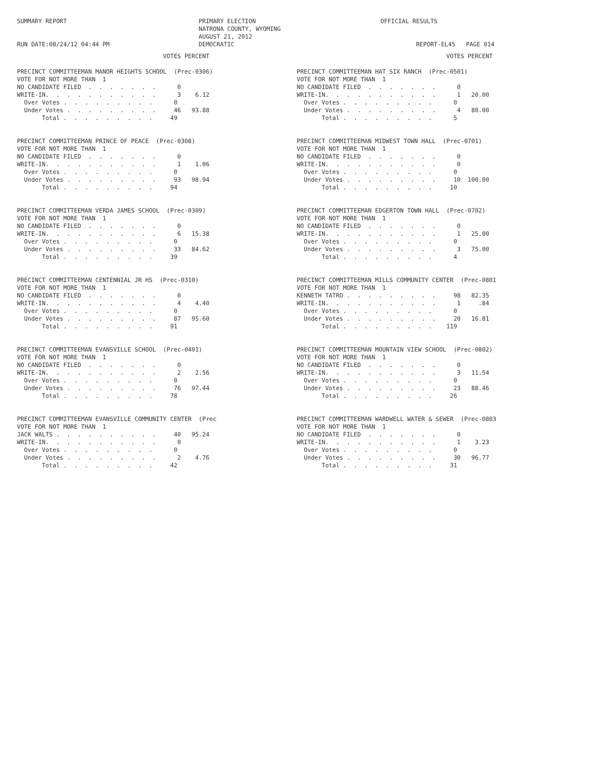SUMMARY REPORT                                     PRIMARY ELECTION                                   OFFICIAL RESULTS
                                                   NATRONA COUNTY, WYOMING
                                                   AUGUST 21, 2012
RUN DATE:08/24/12 04:44 PM                         DEMOCRATIC                                                   REPORT-EL45   PAGE 014
                                         VOTES PERCENT

PRECINCT COMMITTEEMAN MANOR HEIGHTS SCHOOL  (Prec-0306)
VOTE FOR NOT MORE THAN  1
NO CANDIDATE FILED  .  .  .  .  .  .  .      0
WRITE-IN.  .  .  .  .  .  .  .  .  .  .      3    6.12
  Over Votes .  .  .  .  .  .  .  .  .      0
  Under Votes .  .  .  .  .  .  .  .  .     46   93.88
       Total .  .  .  .  .  .  .  .  .     49


PRECINCT COMMITTEEMAN PRINCE OF PEACE  (Prec-0308)
VOTE FOR NOT MORE THAN  1
NO CANDIDATE FILED  .  .  .  .  .  .  .      0
WRITE-IN.  .  .  .  .  .  .  .  .  .  .      1    1.06
  Over Votes .  .  .  .  .  .  .  .  .      0
  Under Votes .  .  .  .  .  .  .  .  .     93   98.94
       Total .  .  .  .  .  .  .  .  .     94


PRECINCT COMMITTEEMAN VERDA JAMES SCHOOL  (Prec-0309)
VOTE FOR NOT MORE THAN  1
NO CANDIDATE FILED  .  .  .  .  .  .  .      0
WRITE-IN.  .  .  .  .  .  .  .  .  .  .      6   15.38
  Over Votes .  .  .  .  .  .  .  .  .      0
  Under Votes .  .  .  .  .  .  .  .  .     33   84.62
       Total .  .  .  .  .  .  .  .  .     39


PRECINCT COMMITTEEMAN CENTENNIAL JR HS  (Prec-0310)
VOTE FOR NOT MORE THAN  1
NO CANDIDATE FILED  .  .  .  .  .  .  .      0
WRITE-IN.  .  .  .  .  .  .  .  .  .  .      4    4.40
  Over Votes .  .  .  .  .  .  .  .  .      0
  Under Votes .  .  .  .  .  .  .  .  .     87   95.60
       Total .  .  .  .  .  .  .  .  .     91


PRECINCT COMMITTEEMAN EVANSVILLE SCHOOL  (Prec-0401)
VOTE FOR NOT MORE THAN  1
NO CANDIDATE FILED  .  .  .  .  .  .  .      0
WRITE-IN.  .  .  .  .  .  .  .  .  .  .      2    2.56
  Over Votes .  .  .  .  .  .  .  .  .      0
  Under Votes .  .  .  .  .  .  .  .  .     76   97.44
       Total .  .  .  .  .  .  .  .  .     78


PRECINCT COMMITTEEMAN EVANSVILLE COMMUNITY CENTER  (Prec
VOTE FOR NOT MORE THAN  1
JACK WALTS .  .  .  .  .  .  .  .  .  .     40   95.24
WRITE-IN.  .  .  .  .  .  .  .  .  .  .      0
  Over Votes .  .  .  .  .  .  .  .  .      0
  Under Votes .  .  .  .  .  .  .  .  .      2    4.76
       Total .  .  .  .  .  .  .  .  .     42
                                          VOTES PERCENT

PRECINCT COMMITTEEMAN HAT SIX RANCH  (Prec-0501)
VOTE FOR NOT MORE THAN  1
NO CANDIDATE FILED  .  .  .  .  .  .  .      0
WRITE-IN.  .  .  .  .  .  .  .  .  .  .      1   20.00
  Over Votes .  .  .  .  .  .  .  .  .      0
  Under Votes .  .  .  .  .  .  .  .  .      4   80.00
       Total .  .  .  .  .  .  .  .  .      5


PRECINCT COMMITTEEMAN MIDWEST TOWN HALL  (Prec-0701)
VOTE FOR NOT MORE THAN  1
NO CANDIDATE FILED  .  .  .  .  .  .  .      0
WRITE-IN.  .  .  .  .  .  .  .  .  .  .      0
  Over Votes .  .  .  .  .  .  .  .  .      0
  Under Votes .  .  .  .  .  .  .  .  .     10  100.00
       Total .  .  .  .  .  .  .  .  .     10


PRECINCT COMMITTEEMAN EDGERTON TOWN HALL  (Prec-0702)
VOTE FOR NOT MORE THAN  1
NO CANDIDATE FILED  .  .  .  .  .  .  .      0
WRITE-IN.  .  .  .  .  .  .  .  .  .  .      1   25.00
  Over Votes .  .  .  .  .  .  .  .  .      0
  Under Votes .  .  .  .  .  .  .  .  .      3   75.00
       Total .  .  .  .  .  .  .  .  .      4


PRECINCT COMMITTEEMAN MILLS COMMUNITY CENTER  (Prec-0801
VOTE FOR NOT MORE THAN  1
KENNETH TATRO .  .  .  .  .  .  .  .  .     98   82.35
WRITE-IN.  .  .  .  .  .  .  .  .  .  .      1     .84
  Over Votes .  .  .  .  .  .  .  .  .      0
  Under Votes .  .  .  .  .  .  .  .  .     20   16.81
       Total .  .  .  .  .  .  .  .  .    119


PRECINCT COMMITTEEMAN MOUNTAIN VIEW SCHOOL  (Prec-0802)
VOTE FOR NOT MORE THAN  1
NO CANDIDATE FILED  .  .  .  .  .  .  .      0
WRITE-IN.  .  .  .  .  .  .  .  .  .  .      3   11.54
  Over Votes .  .  .  .  .  .  .  .  .      0
  Under Votes .  .  .  .  .  .  .  .  .     23   88.46
       Total .  .  .  .  .  .  .  .  .     26


PRECINCT COMMITTEEMAN WARDWELL WATER & SEWER  (Prec-0803
VOTE FOR NOT MORE THAN  1
NO CANDIDATE FILED  .  .  .  .  .  .  .      0
WRITE-IN.  .  .  .  .  .  .  .  .  .  .      1    3.23
  Over Votes .  .  .  .  .  .  .  .  .      0
  Under Votes .  .  .  .  .  .  .  .  .     30   96.77
       Total .  .  .  .  .  .  .  .  .     31